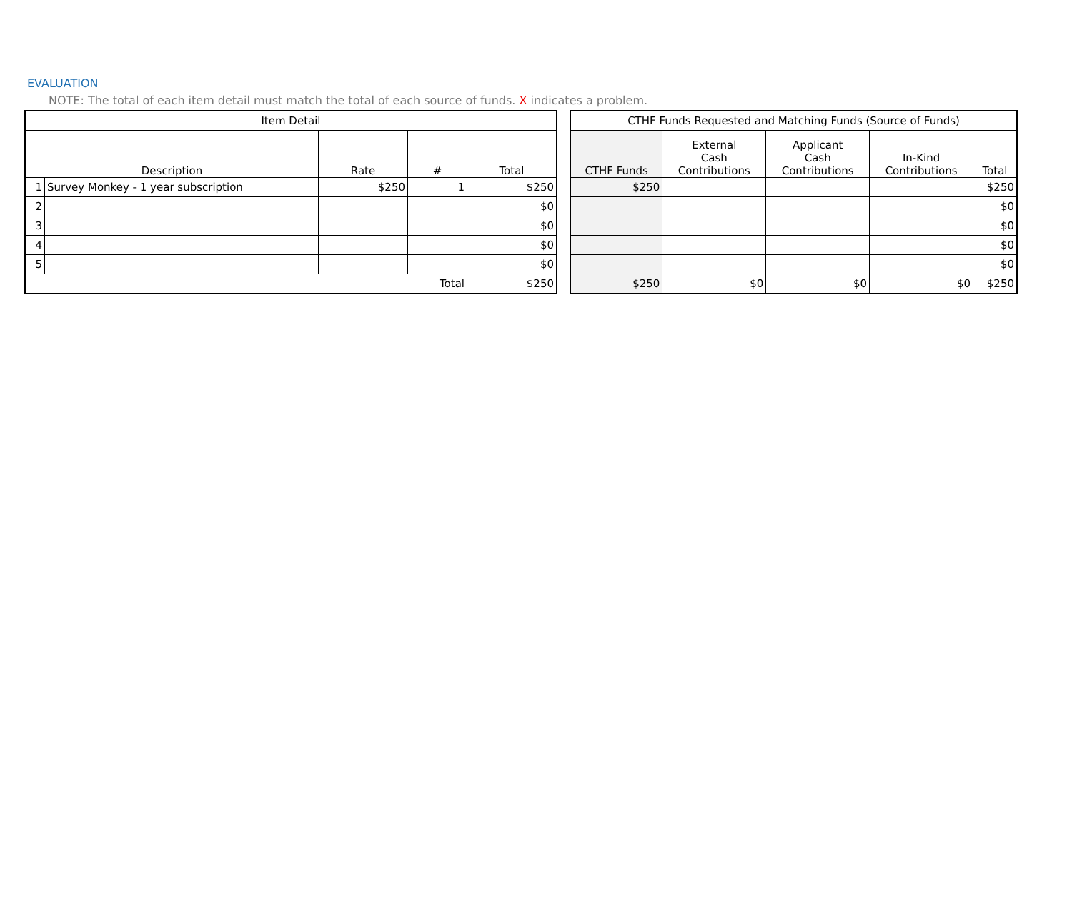EVALUATION
NOTE: The total of each item detail must match the total of each source of funds. X indicates a problem.
| Item Detail | | | | |
| --- | --- | --- | --- | --- |
| Description | | Rate | # | Total |
| 1 | Survey Monkey - 1 year subscription | $250 | 1 | $250 |
| 2 | | | | $0 |
| 3 | | | | $0 |
| 4 | | | | $0 |
| 5 | | | | $0 |
| Total | | | | $250 |
| CTHF Funds Requested and Matching Funds (Source of Funds) | | | | |
| --- | --- | --- | --- | --- |
| CTHF Funds | External Cash Contributions | Applicant Cash Contributions | In-Kind Contributions | Total |
| $250 | | | | $250 |
| | | | | $0 |
| | | | | $0 |
| | | | | $0 |
| | | | | $0 |
| $250 | $0 | $0 | $0 | $250 |